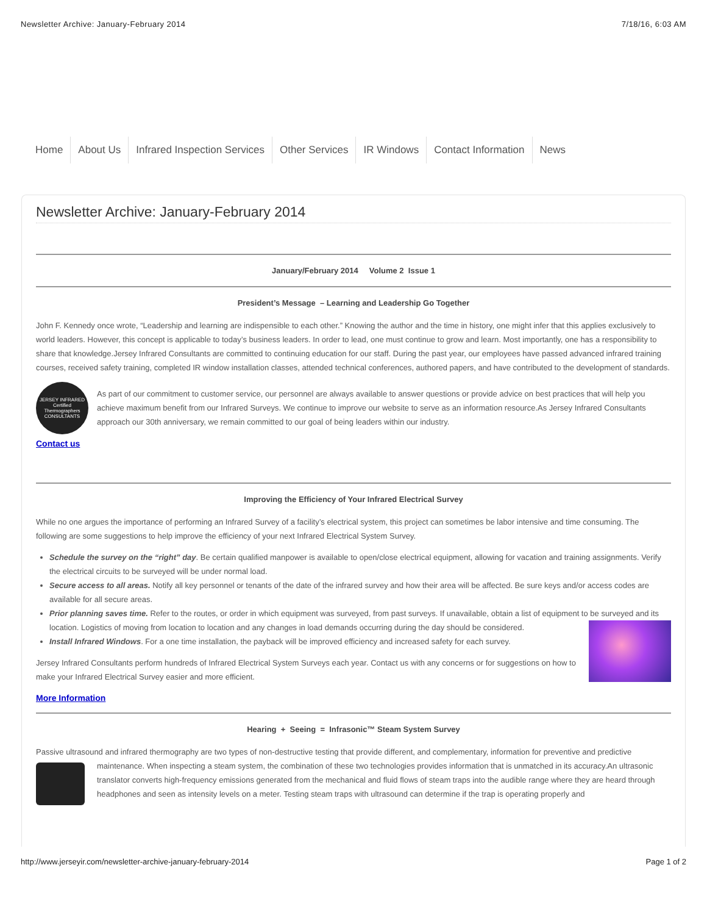Newsletter Archive: January-February 2014 7/18/16, 6:03 AM
Home About Us Infrared Inspection Services Other Services IR Windows Contact Information News
Newsletter Archive: January-February 2014
January/February 2014 Volume 2 Issue 1
President’s Message – Learning and Leadership Go Together
John F. Kennedy once wrote, “Leadership and learning are indispensible to each other.” Knowing the author and the time in history, one might infer that this applies exclusively to world leaders. However, this concept is applicable to today’s business leaders. In order to lead, one must continue to grow and learn. Most importantly, one has a responsibility to share that knowledge.Jersey Infrared Consultants are committed to continuing education for our staff. During the past year, our employees have passed advanced infrared training courses, received safety training, completed IR window installation classes, attended technical conferences, authored papers, and have contributed to the development of standards.
JERSEY INFRARED
Certified Thermographers
CONSULTANTS
As part of our commitment to customer service, our personnel are always available to answer questions or provide advice on best practices that will help you achieve maximum benefit from our Infrared Surveys. We continue to improve our website to serve as an information resource.As Jersey Infrared Consultants approach our 30th anniversary, we remain committed to our goal of being leaders within our industry.
Contact us
Improving the Efficiency of Your Infrared Electrical Survey
While no one argues the importance of performing an Infrared Survey of a facility’s electrical system, this project can sometimes be labor intensive and time consuming. The following are some suggestions to help improve the efficiency of your next Infrared Electrical System Survey.
Schedule the survey on the “right” day. Be certain qualified manpower is available to open/close electrical equipment, allowing for vacation and training assignments. Verify the electrical circuits to be surveyed will be under normal load.
Secure access to all areas. Notify all key personnel or tenants of the date of the infrared survey and how their area will be affected. Be sure keys and/or access codes are available for all secure areas.
Prior planning saves time. Refer to the routes, or order in which equipment was surveyed, from past surveys. If unavailable, obtain a list of equipment to be surveyed
and its location. Logistics of moving from location to location and any changes in load demands occurring during the day should be considered.
Install Infrared Windows. For a one time installation, the payback will be improved efficiency and increased safety for each survey.
Jersey Infrared Consultants perform hundreds of Infrared Electrical System Surveys each year. Contact us with any concerns or for suggestions on how to make your Infrared Electrical Survey easier and more efficient.
More Information
Hearing + Seeing = Infrasonic™ Steam System Survey
Passive ultrasound and infrared thermography are two types of non-destructive testing that provide different, and complementary, information for preventive and predictive maintenance. When inspecting a steam system, the combination of these two technologies provides information that is unmatched in its accuracy.An ultrasonic translator converts high-frequency emissions generated from the mechanical and fluid flows of steam traps into the audible range where they are heard through headphones and seen as intensity levels on a meter. Testing steam traps with ultrasound can determine if the trap is operating properly and
http://www.jerseyir.com/newsletter-archive-january-february-2014 Page 1 of 2